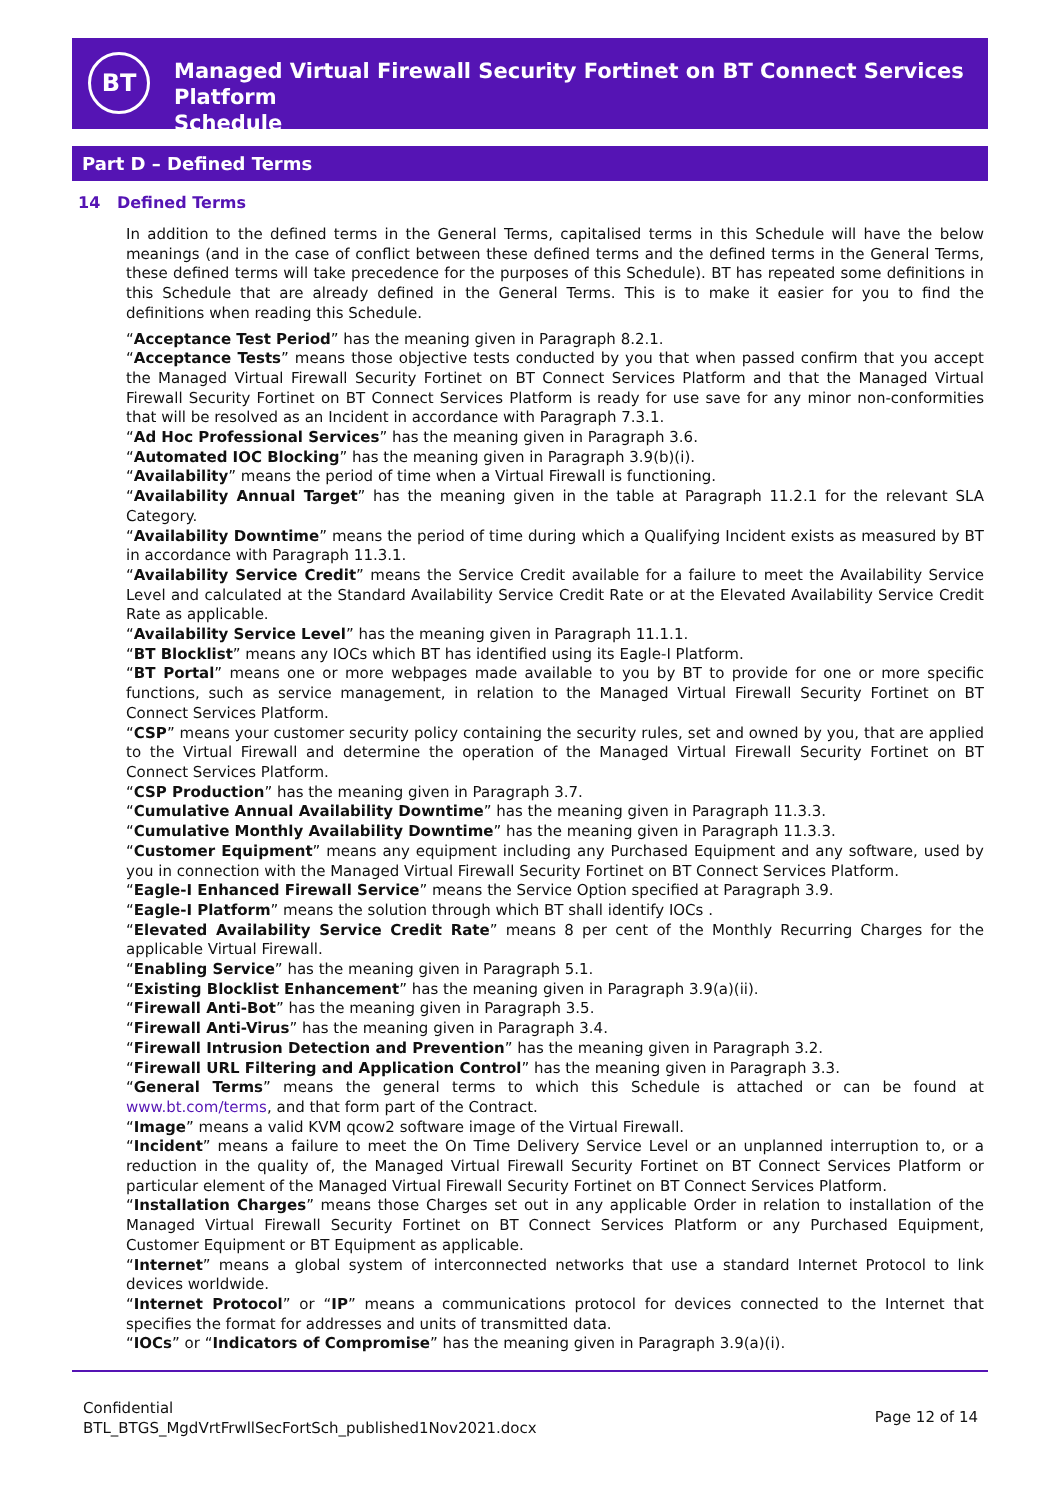BT
Managed Virtual Firewall Security Fortinet on BT Connect Services Platform
Schedule
Part D – Defined Terms
14 Defined Terms
In addition to the defined terms in the General Terms, capitalised terms in this Schedule will have the below meanings (and in the case of conflict between these defined terms and the defined terms in the General Terms, these defined terms will take precedence for the purposes of this Schedule). BT has repeated some definitions in this Schedule that are already defined in the General Terms. This is to make it easier for you to find the definitions when reading this Schedule.
“Acceptance Test Period” has the meaning given in Paragraph 8.2.1.
“Acceptance Tests” means those objective tests conducted by you that when passed confirm that you accept the Managed Virtual Firewall Security Fortinet on BT Connect Services Platform and that the Managed Virtual Firewall Security Fortinet on BT Connect Services Platform is ready for use save for any minor non-conformities that will be resolved as an Incident in accordance with Paragraph 7.3.1.
“Ad Hoc Professional Services” has the meaning given in Paragraph 3.6.
“Automated IOC Blocking” has the meaning given in Paragraph 3.9(b)(i).
“Availability” means the period of time when a Virtual Firewall is functioning.
“Availability Annual Target” has the meaning given in the table at Paragraph 11.2.1 for the relevant SLA Category.
“Availability Downtime” means the period of time during which a Qualifying Incident exists as measured by BT in accordance with Paragraph 11.3.1.
“Availability Service Credit” means the Service Credit available for a failure to meet the Availability Service Level and calculated at the Standard Availability Service Credit Rate or at the Elevated Availability Service Credit Rate as applicable.
“Availability Service Level” has the meaning given in Paragraph 11.1.1.
“BT Blocklist” means any IOCs which BT has identified using its Eagle-I Platform.
“BT Portal” means one or more webpages made available to you by BT to provide for one or more specific functions, such as service management, in relation to the Managed Virtual Firewall Security Fortinet on BT Connect Services Platform.
“CSP” means your customer security policy containing the security rules, set and owned by you, that are applied to the Virtual Firewall and determine the operation of the Managed Virtual Firewall Security Fortinet on BT Connect Services Platform.
“CSP Production” has the meaning given in Paragraph 3.7.
“Cumulative Annual Availability Downtime” has the meaning given in Paragraph 11.3.3.
“Cumulative Monthly Availability Downtime” has the meaning given in Paragraph 11.3.3.
“Customer Equipment” means any equipment including any Purchased Equipment and any software, used by you in connection with the Managed Virtual Firewall Security Fortinet on BT Connect Services Platform.
“Eagle-I Enhanced Firewall Service” means the Service Option specified at Paragraph 3.9.
“Eagle-I Platform” means the solution through which BT shall identify IOCs .
“Elevated Availability Service Credit Rate” means 8 per cent of the Monthly Recurring Charges for the applicable Virtual Firewall.
“Enabling Service” has the meaning given in Paragraph 5.1.
“Existing Blocklist Enhancement” has the meaning given in Paragraph 3.9(a)(ii).
“Firewall Anti-Bot” has the meaning given in Paragraph 3.5.
“Firewall Anti-Virus” has the meaning given in Paragraph 3.4.
“Firewall Intrusion Detection and Prevention” has the meaning given in Paragraph 3.2.
“Firewall URL Filtering and Application Control” has the meaning given in Paragraph 3.3.
“General Terms” means the general terms to which this Schedule is attached or can be found at www.bt.com/terms, and that form part of the Contract.
“Image” means a valid KVM qcow2 software image of the Virtual Firewall.
“Incident” means a failure to meet the On Time Delivery Service Level or an unplanned interruption to, or a reduction in the quality of, the Managed Virtual Firewall Security Fortinet on BT Connect Services Platform or particular element of the Managed Virtual Firewall Security Fortinet on BT Connect Services Platform.
“Installation Charges” means those Charges set out in any applicable Order in relation to installation of the Managed Virtual Firewall Security Fortinet on BT Connect Services Platform or any Purchased Equipment, Customer Equipment or BT Equipment as applicable.
“Internet” means a global system of interconnected networks that use a standard Internet Protocol to link devices worldwide.
“Internet Protocol” or “IP” means a communications protocol for devices connected to the Internet that specifies the format for addresses and units of transmitted data.
“IOCs” or “Indicators of Compromise” has the meaning given in Paragraph 3.9(a)(i).
Confidential
BTL_BTGS_MgdVrtFrwllSecFortSch_published1Nov2021.docx
Page 12 of 14